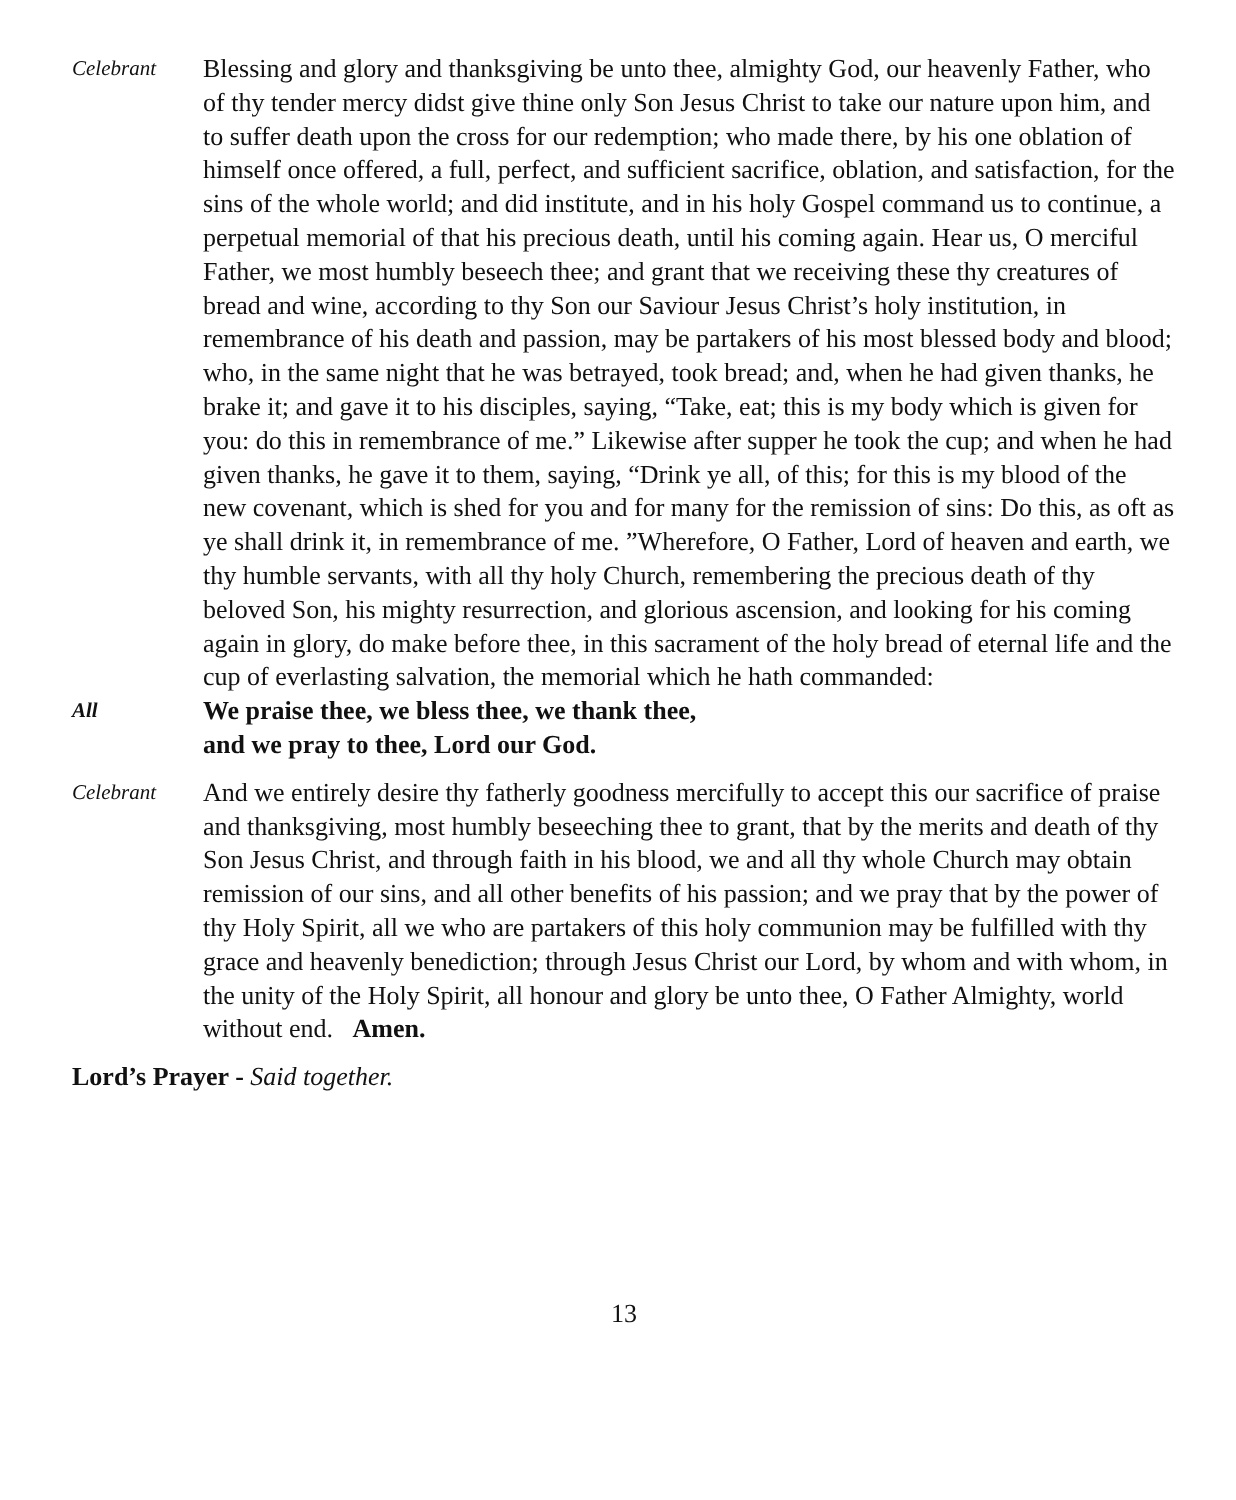Celebrant
Blessing and glory and thanksgiving be unto thee, almighty God, our heavenly Father, who of thy tender mercy didst give thine only Son Jesus Christ to take our nature upon him, and to suffer death upon the cross for our redemption; who made there, by his one oblation of himself once offered, a full, perfect, and sufficient sacrifice, oblation, and satisfaction, for the sins of the whole world; and did institute, and in his holy Gospel command us to continue, a perpetual memorial of that his precious death, until his coming again. Hear us, O merciful Father, we most humbly beseech thee; and grant that we receiving these thy creatures of bread and wine, according to thy Son our Saviour Jesus Christ’s holy institution, in remembrance of his death and passion, may be partakers of his most blessed body and blood; who, in the same night that he was betrayed, took bread; and, when he had given thanks, he brake it; and gave it to his disciples, saying, “Take, eat; this is my body which is given for you: do this in remembrance of me.” Likewise after supper he took the cup; and when he had given thanks, he gave it to them, saying, “Drink ye all, of this; for this is my blood of the new covenant, which is shed for you and for many for the remission of sins: Do this, as oft as ye shall drink it, in remembrance of me. ”Wherefore, O Father, Lord of heaven and earth, we thy humble servants, with all thy holy Church, remembering the precious death of thy beloved Son, his mighty resurrection, and glorious ascension, and looking for his coming again in glory, do make before thee, in this sacrament of the holy bread of eternal life and the cup of everlasting salvation, the memorial which he hath commanded:
All
We praise thee, we bless thee, we thank thee,
and we pray to thee, Lord our God.
Celebrant
And we entirely desire thy fatherly goodness mercifully to accept this our sacrifice of praise and thanksgiving, most humbly beseeching thee to grant, that by the merits and death of thy Son Jesus Christ, and through faith in his blood, we and all thy whole Church may obtain remission of our sins, and all other benefits of his passion; and we pray that by the power of thy Holy Spirit, all we who are partakers of this holy communion may be fulfilled with thy grace and heavenly benediction; through Jesus Christ our Lord, by whom and with whom, in the unity of the Holy Spirit, all honour and glory be unto thee, O Father Almighty, world without end. Amen.
Lord’s Prayer - Said together.
13